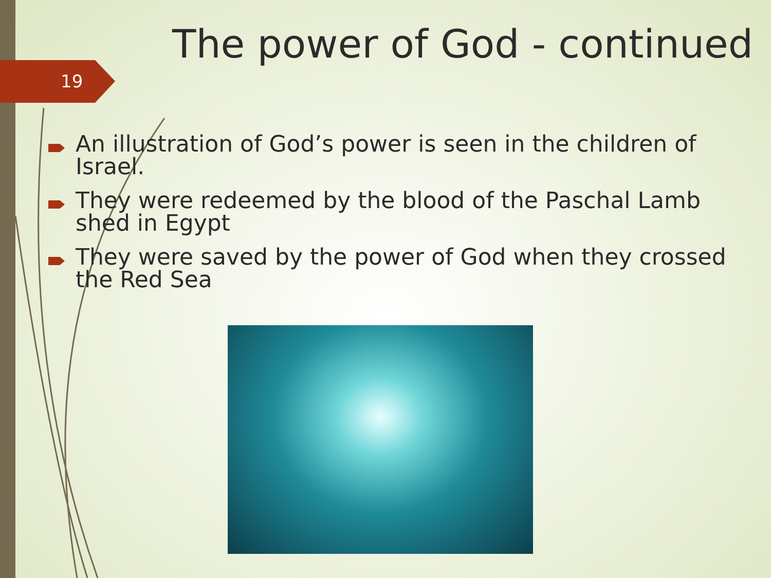19
The power of God - continued
An illustration of God’s power is seen in the children of Israel.
They were redeemed by the blood of the Paschal Lamb shed in Egypt
They were saved by the power of God when they crossed the Red Sea